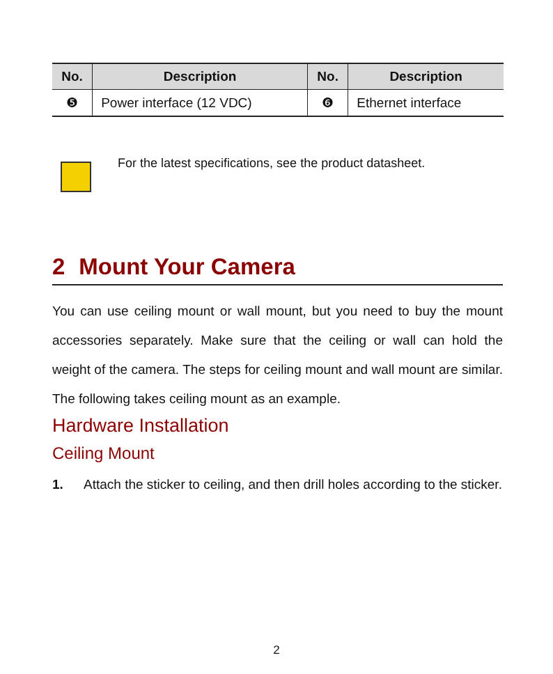| No. | Description | No. | Description |
| --- | --- | --- | --- |
| ❺ | Power interface (12 VDC) | ❻ | Ethernet interface |
For the latest specifications, see the product datasheet.
2 Mount Your Camera
You can use ceiling mount or wall mount, but you need to buy the mount accessories separately. Make sure that the ceiling or wall can hold the weight of the camera. The steps for ceiling mount and wall mount are similar. The following takes ceiling mount as an example.
Hardware Installation
Ceiling Mount
1. Attach the sticker to ceiling, and then drill holes according to the sticker.
2